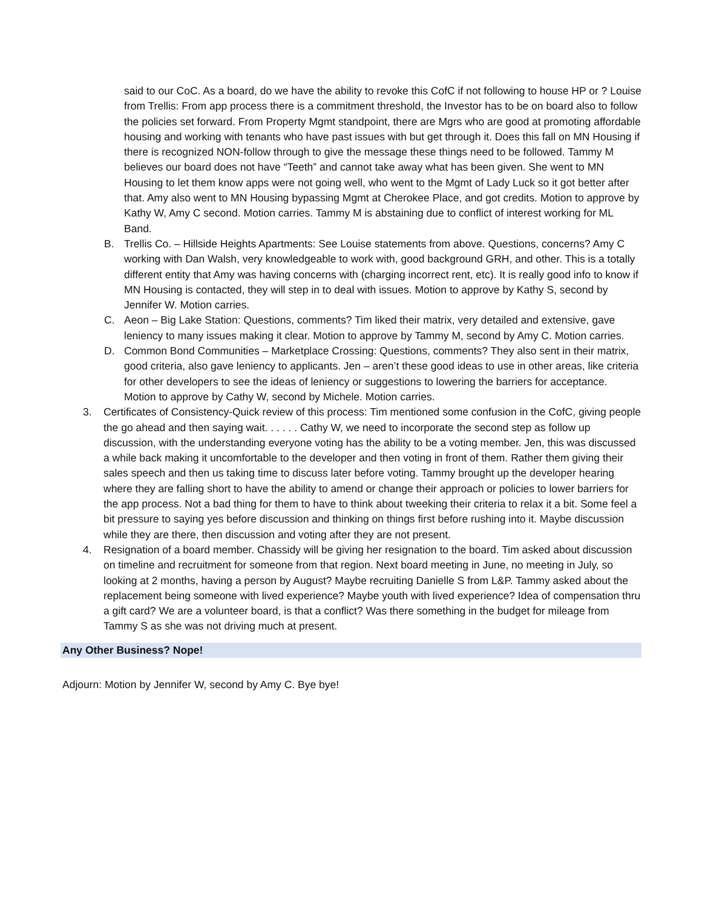said to our CoC. As a board, do we have the ability to revoke this CofC if not following to house HP or ? Louise from Trellis: From app process there is a commitment threshold, the Investor has to be on board also to follow the policies set forward. From Property Mgmt standpoint, there are Mgrs who are good at promoting affordable housing and working with tenants who have past issues with but get through it. Does this fall on MN Housing if there is recognized NON-follow through to give the message these things need to be followed. Tammy M believes our board does not have “Teeth” and cannot take away what has been given. She went to MN Housing to let them know apps were not going well, who went to the Mgmt of Lady Luck so it got better after that. Amy also went to MN Housing bypassing Mgmt at Cherokee Place, and got credits. Motion to approve by Kathy W, Amy C second. Motion carries. Tammy M is abstaining due to conflict of interest working for ML Band.
B. Trellis Co. – Hillside Heights Apartments: See Louise statements from above. Questions, concerns? Amy C working with Dan Walsh, very knowledgeable to work with, good background GRH, and other. This is a totally different entity that Amy was having concerns with (charging incorrect rent, etc). It is really good info to know if MN Housing is contacted, they will step in to deal with issues. Motion to approve by Kathy S, second by Jennifer W. Motion carries.
C. Aeon – Big Lake Station: Questions, comments? Tim liked their matrix, very detailed and extensive, gave leniency to many issues making it clear. Motion to approve by Tammy M, second by Amy C. Motion carries.
D. Common Bond Communities – Marketplace Crossing: Questions, comments? They also sent in their matrix, good criteria, also gave leniency to applicants. Jen – aren’t these good ideas to use in other areas, like criteria for other developers to see the ideas of leniency or suggestions to lowering the barriers for acceptance. Motion to approve by Cathy W, second by Michele. Motion carries.
3. Certificates of Consistency-Quick review of this process: Tim mentioned some confusion in the CofC, giving people the go ahead and then saying wait. . . . . . Cathy W, we need to incorporate the second step as follow up discussion, with the understanding everyone voting has the ability to be a voting member. Jen, this was discussed a while back making it uncomfortable to the developer and then voting in front of them. Rather them giving their sales speech and then us taking time to discuss later before voting. Tammy brought up the developer hearing where they are falling short to have the ability to amend or change their approach or policies to lower barriers for the app process. Not a bad thing for them to have to think about tweeking their criteria to relax it a bit. Some feel a bit pressure to saying yes before discussion and thinking on things first before rushing into it. Maybe discussion while they are there, then discussion and voting after they are not present.
4. Resignation of a board member. Chassidy will be giving her resignation to the board. Tim asked about discussion on timeline and recruitment for someone from that region. Next board meeting in June, no meeting in July, so looking at 2 months, having a person by August? Maybe recruiting Danielle S from L&P. Tammy asked about the replacement being someone with lived experience? Maybe youth with lived experience? Idea of compensation thru a gift card? We are a volunteer board, is that a conflict? Was there something in the budget for mileage from Tammy S as she was not driving much at present.
Any Other Business? Nope!
Adjourn: Motion by Jennifer W, second by Amy C. Bye bye!